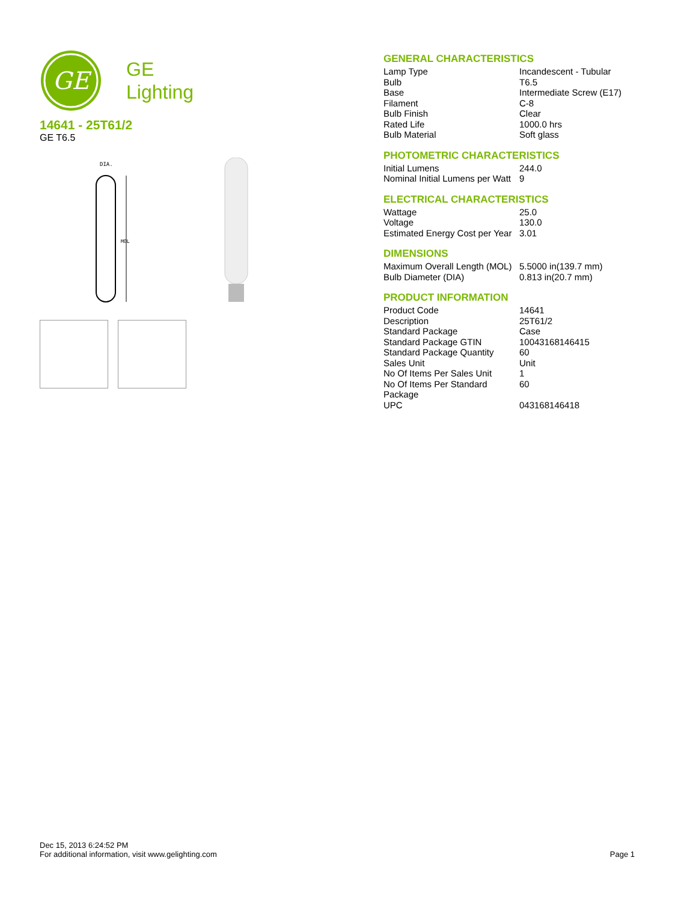GE
GE
Lighting
14641 - 25T61/2
GE T6.5
DIA.
MOL
GENERAL CHARACTERISTICS
| Lamp Type | Incandescent - Tubular |
| Bulb | T6.5 |
| Base | Intermediate Screw (E17) |
| Filament | C-8 |
| Bulb Finish | Clear |
| Rated Life | 1000.0 hrs |
| Bulb Material | Soft glass |
PHOTOMETRIC CHARACTERISTICS
| Initial Lumens | 244.0 |
| Nominal Initial Lumens per Watt | 9 |
ELECTRICAL CHARACTERISTICS
| Wattage | 25.0 |
| Voltage | 130.0 |
| Estimated Energy Cost per Year | 3.01 |
DIMENSIONS
| Maximum Overall Length (MOL) | 5.5000 in(139.7 mm) |
| Bulb Diameter (DIA) | 0.813 in(20.7 mm) |
PRODUCT INFORMATION
| Product Code | 14641 |
| Description | 25T61/2 |
| Standard Package | Case |
| Standard Package GTIN | 10043168146415 |
| Standard Package Quantity | 60 |
| Sales Unit | Unit |
| No Of Items Per Sales Unit | 1 |
| No Of Items Per Standard Package | 60 |
| UPC | 043168146418 |
Dec 15, 2013 6:24:52 PM
For additional information, visit www.gelighting.com Page 1